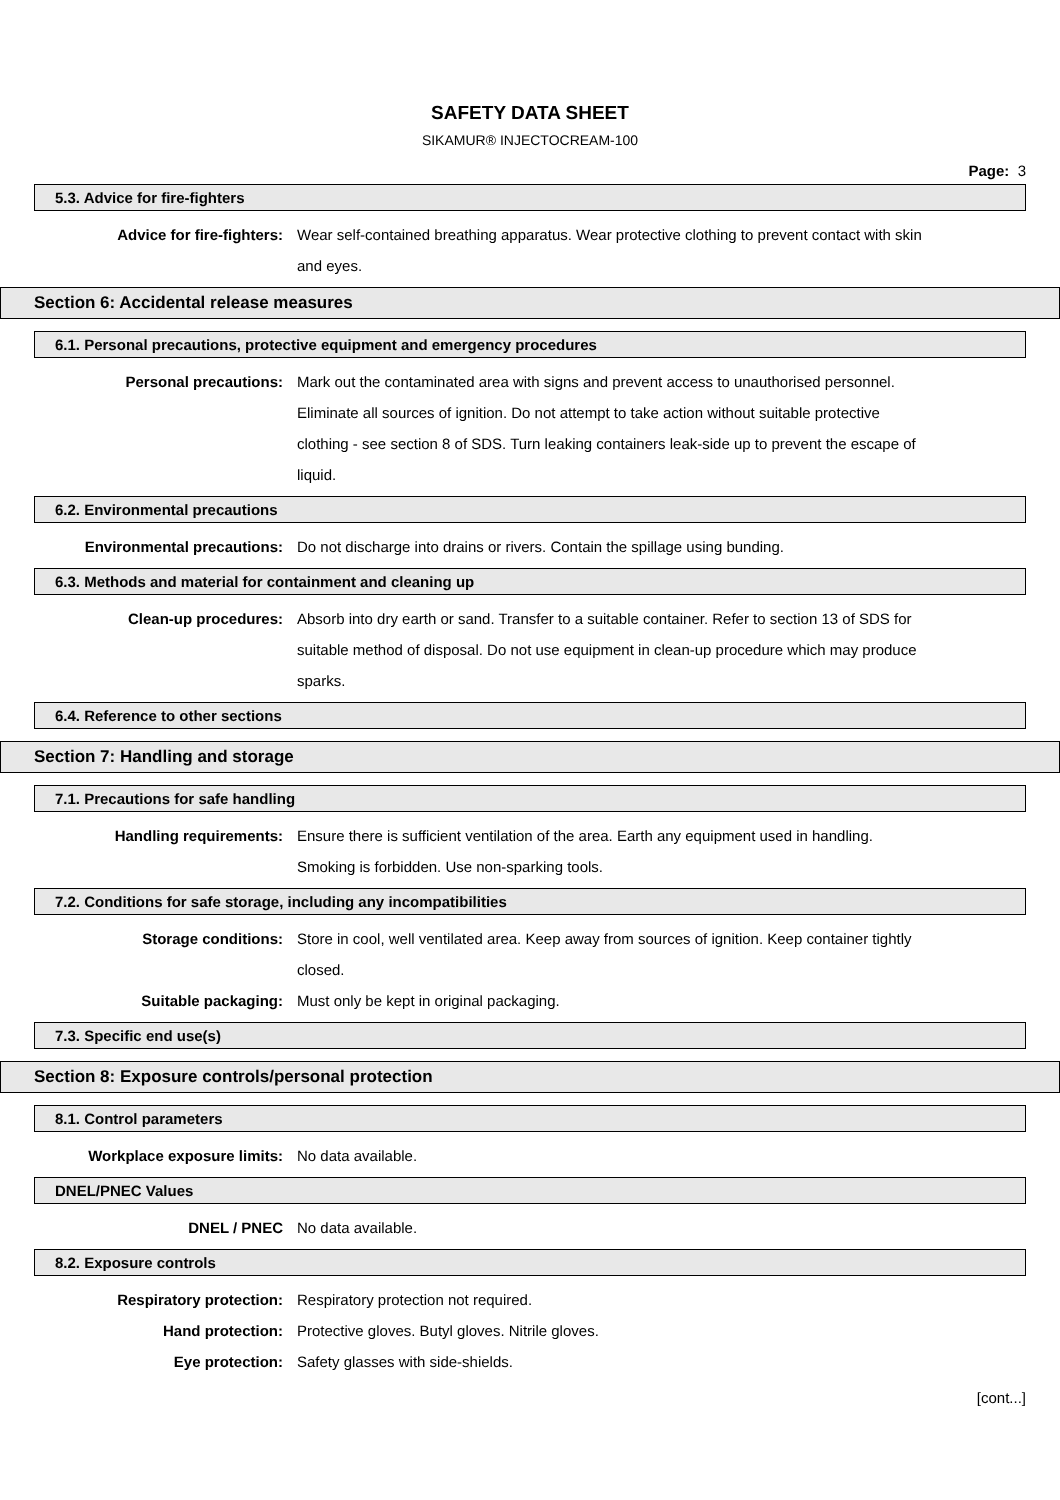SAFETY DATA SHEET
SIKAMUR® INJECTOCREAM-100
Page: 3
5.3. Advice for fire-fighters
Advice for fire-fighters: Wear self-contained breathing apparatus. Wear protective clothing to prevent contact with skin and eyes.
Section 6: Accidental release measures
6.1. Personal precautions, protective equipment and emergency procedures
Personal precautions: Mark out the contaminated area with signs and prevent access to unauthorised personnel. Eliminate all sources of ignition. Do not attempt to take action without suitable protective clothing - see section 8 of SDS. Turn leaking containers leak-side up to prevent the escape of liquid.
6.2. Environmental precautions
Environmental precautions: Do not discharge into drains or rivers. Contain the spillage using bunding.
6.3. Methods and material for containment and cleaning up
Clean-up procedures: Absorb into dry earth or sand. Transfer to a suitable container. Refer to section 13 of SDS for suitable method of disposal. Do not use equipment in clean-up procedure which may produce sparks.
6.4. Reference to other sections
Section 7: Handling and storage
7.1. Precautions for safe handling
Handling requirements: Ensure there is sufficient ventilation of the area. Earth any equipment used in handling. Smoking is forbidden. Use non-sparking tools.
7.2. Conditions for safe storage, including any incompatibilities
Storage conditions: Store in cool, well ventilated area. Keep away from sources of ignition. Keep container tightly closed.
Suitable packaging: Must only be kept in original packaging.
7.3. Specific end use(s)
Section 8: Exposure controls/personal protection
8.1. Control parameters
Workplace exposure limits: No data available.
DNEL/PNEC Values
DNEL / PNEC No data available.
8.2. Exposure controls
Respiratory protection: Respiratory protection not required.
Hand protection: Protective gloves. Butyl gloves. Nitrile gloves.
Eye protection: Safety glasses with side-shields.
[cont...]